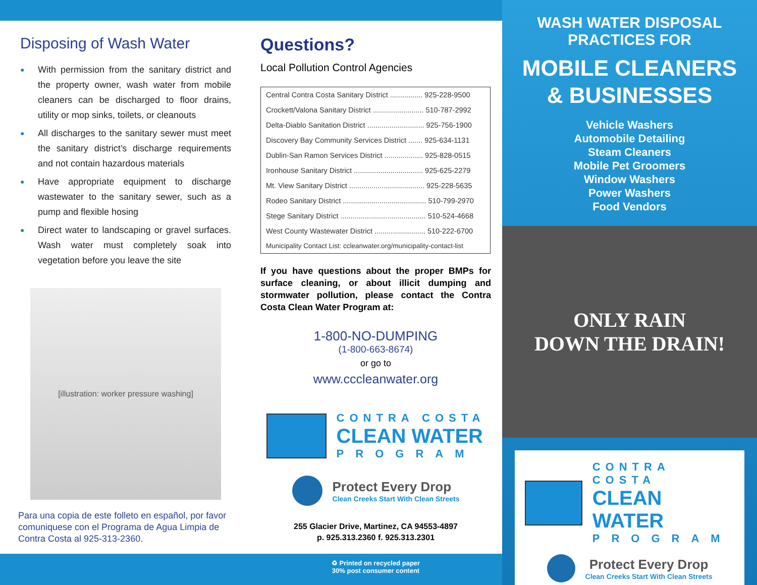Disposing of Wash Water
● With permission from the sanitary district and the property owner, wash water from mobile cleaners can be discharged to floor drains, utility or mop sinks, toilets, or cleanouts
● All discharges to the sanitary sewer must meet the sanitary district’s discharge requirements and not contain hazardous materials
● Have appropriate equipment to discharge wastewater to the sanitary sewer, such as a pump and flexible hosing
● Direct water to landscaping or gravel surfaces. Wash water must completely soak into vegetation before you leave the site
[illustration: worker pressure washing]
Para una copia de este folleto en español, por favor comuniquese con el Programa de Agua Limpia de Contra Costa al 925-313-2360.
Questions?
Local Pollution Control Agencies
| Central Contra Costa Sanitary District ................ 925-228-9500 |
| Crockett/Valona Sanitary District ......................... 510-787-2992 |
| Delta-Diablo Sanitation District ............................ 925-756-1900 |
| Discovery Bay Community Services District ....... 925-634-1131 |
| Dublin-San Ramon Services District ................... 925-828-0515 |
| Ironhouse Sanitary District .................................. 925-625-2279 |
| Mt. View Sanitary District ..................................... 925-228-5635 |
| Rodeo Sanitary District ......................................... 510-799-2970 |
| Stege Sanitary District .......................................... 510-524-4668 |
| West County Wastewater District ......................... 510-222-6700 |
| Municipality Contact List: ccleanwater.org/municipality-contact-list |
If you have questions about the proper BMPs for surface cleaning, or about illicit dumping and stormwater pollution, please contact the Contra Costa Clean Water Program at:
1-800-NO-DUMPING
(1-800-663-8674)
or go to
www.cccleanwater.org
CONTRA COSTA
CLEAN WATER
PROGRAM
Protect Every Drop
Clean Creeks Start With Clean Streets
255 Glacier Drive, Martinez, CA 94553-4897
p. 925.313.2360 f. 925.313.2301
♻ Printed on recycled paper
30% post consumer content
WASH WATER DISPOSAL
PRACTICES FOR
MOBILE CLEANERS
& BUSINESSES
Vehicle Washers
Automobile Detailing
Steam Cleaners
Mobile Pet Groomers
Window Washers
Power Washers
Food Vendors
ONLY RAIN
DOWN THE DRAIN!
CONTRA COSTA
CLEAN WATER
PROGRAM
Protect Every Drop
Clean Creeks Start With Clean Streets